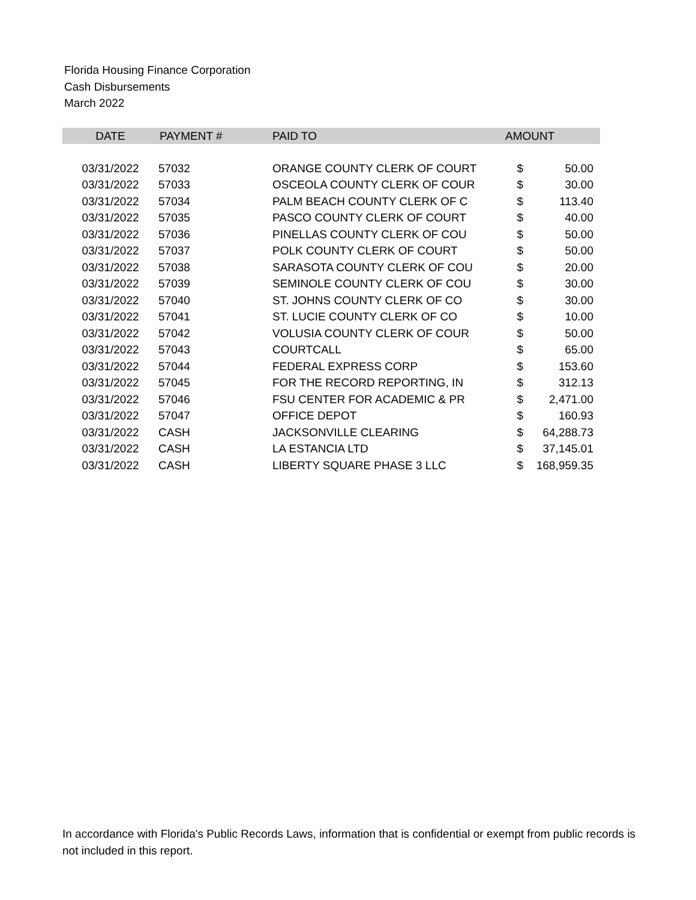Florida Housing Finance Corporation
Cash Disbursements
March 2022
| DATE | PAYMENT # | PAID TO | AMOUNT | |
| --- | --- | --- | --- | --- |
| 03/31/2022 | 57032 | ORANGE COUNTY CLERK OF COURT | $ | 50.00 |
| 03/31/2022 | 57033 | OSCEOLA COUNTY CLERK OF COUR | $ | 30.00 |
| 03/31/2022 | 57034 | PALM BEACH COUNTY CLERK OF C | $ | 113.40 |
| 03/31/2022 | 57035 | PASCO COUNTY CLERK OF COURT | $ | 40.00 |
| 03/31/2022 | 57036 | PINELLAS COUNTY CLERK OF COU | $ | 50.00 |
| 03/31/2022 | 57037 | POLK COUNTY CLERK OF COURT | $ | 50.00 |
| 03/31/2022 | 57038 | SARASOTA COUNTY CLERK OF COU | $ | 20.00 |
| 03/31/2022 | 57039 | SEMINOLE COUNTY CLERK OF COU | $ | 30.00 |
| 03/31/2022 | 57040 | ST. JOHNS COUNTY CLERK OF CO | $ | 30.00 |
| 03/31/2022 | 57041 | ST. LUCIE COUNTY CLERK OF CO | $ | 10.00 |
| 03/31/2022 | 57042 | VOLUSIA COUNTY CLERK OF COUR | $ | 50.00 |
| 03/31/2022 | 57043 | COURTCALL | $ | 65.00 |
| 03/31/2022 | 57044 | FEDERAL EXPRESS CORP | $ | 153.60 |
| 03/31/2022 | 57045 | FOR THE RECORD REPORTING, IN | $ | 312.13 |
| 03/31/2022 | 57046 | FSU CENTER FOR ACADEMIC & PR | $ | 2,471.00 |
| 03/31/2022 | 57047 | OFFICE DEPOT | $ | 160.93 |
| 03/31/2022 | CASH | JACKSONVILLE CLEARING | $ | 64,288.73 |
| 03/31/2022 | CASH | LA ESTANCIA LTD | $ | 37,145.01 |
| 03/31/2022 | CASH | LIBERTY SQUARE PHASE 3 LLC | $ | 168,959.35 |
In accordance with Florida's Public Records Laws, information that is confidential or exempt from public records is not included in this report.